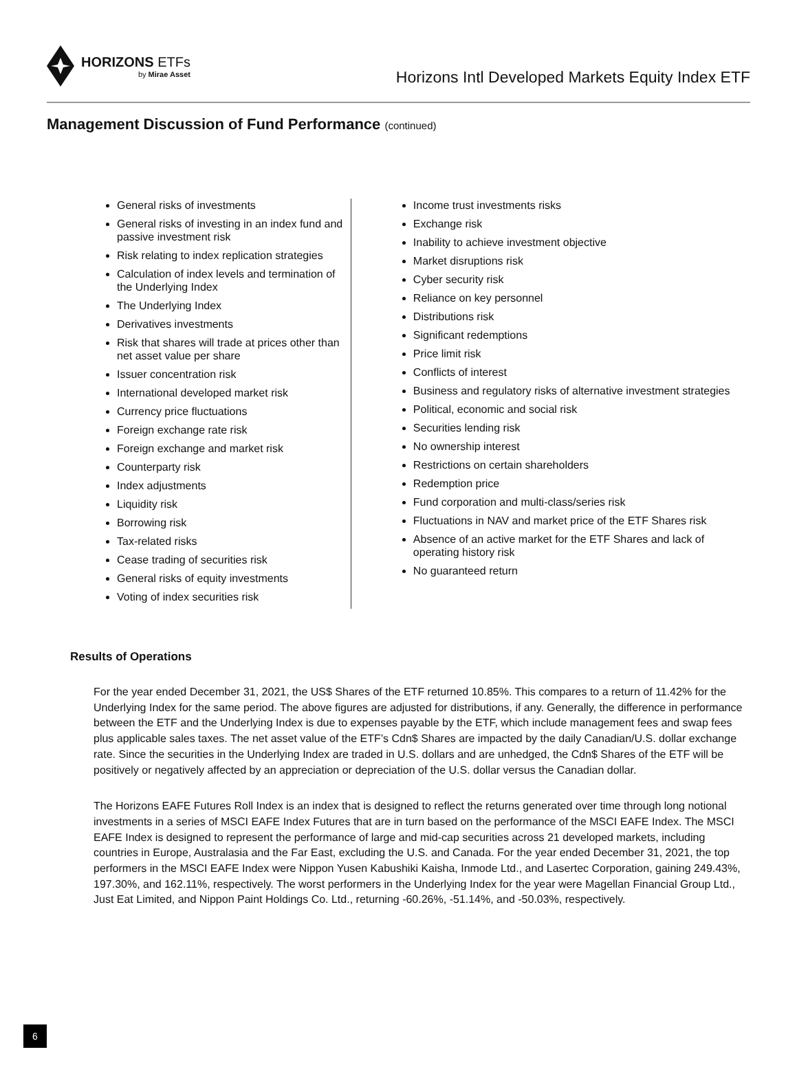HORIZONS ETFs
by Mirae Asset
Horizons Intl Developed Markets Equity Index ETF
Management Discussion of Fund Performance (continued)
General risks of investments
General risks of investing in an index fund and passive investment risk
Risk relating to index replication strategies
Calculation of index levels and termination of the Underlying Index
The Underlying Index
Derivatives investments
Risk that shares will trade at prices other than net asset value per share
Issuer concentration risk
International developed market risk
Currency price fluctuations
Foreign exchange rate risk
Foreign exchange and market risk
Counterparty risk
Index adjustments
Liquidity risk
Borrowing risk
Tax-related risks
Cease trading of securities risk
General risks of equity investments
Voting of index securities risk
Income trust investments risks
Exchange risk
Inability to achieve investment objective
Market disruptions risk
Cyber security risk
Reliance on key personnel
Distributions risk
Significant redemptions
Price limit risk
Conflicts of interest
Business and regulatory risks of alternative investment strategies
Political, economic and social risk
Securities lending risk
No ownership interest
Restrictions on certain shareholders
Redemption price
Fund corporation and multi-class/series risk
Fluctuations in NAV and market price of the ETF Shares risk
Absence of an active market for the ETF Shares and lack of operating history risk
No guaranteed return
Results of Operations
For the year ended December 31, 2021, the US$ Shares of the ETF returned 10.85%. This compares to a return of 11.42% for the Underlying Index for the same period. The above figures are adjusted for distributions, if any. Generally, the difference in performance between the ETF and the Underlying Index is due to expenses payable by the ETF, which include management fees and swap fees plus applicable sales taxes. The net asset value of the ETF’s Cdn$ Shares are impacted by the daily Canadian/U.S. dollar exchange rate. Since the securities in the Underlying Index are traded in U.S. dollars and are unhedged, the Cdn$ Shares of the ETF will be positively or negatively affected by an appreciation or depreciation of the U.S. dollar versus the Canadian dollar.
The Horizons EAFE Futures Roll Index is an index that is designed to reflect the returns generated over time through long notional investments in a series of MSCI EAFE Index Futures that are in turn based on the performance of the MSCI EAFE Index. The MSCI EAFE Index is designed to represent the performance of large and mid-cap securities across 21 developed markets, including countries in Europe, Australasia and the Far East, excluding the U.S. and Canada. For the year ended December 31, 2021, the top performers in the MSCI EAFE Index were Nippon Yusen Kabushiki Kaisha, Inmode Ltd., and Lasertec Corporation, gaining 249.43%, 197.30%, and 162.11%, respectively. The worst performers in the Underlying Index for the year were Magellan Financial Group Ltd., Just Eat Limited, and Nippon Paint Holdings Co. Ltd., returning -60.26%, -51.14%, and -50.03%, respectively.
6